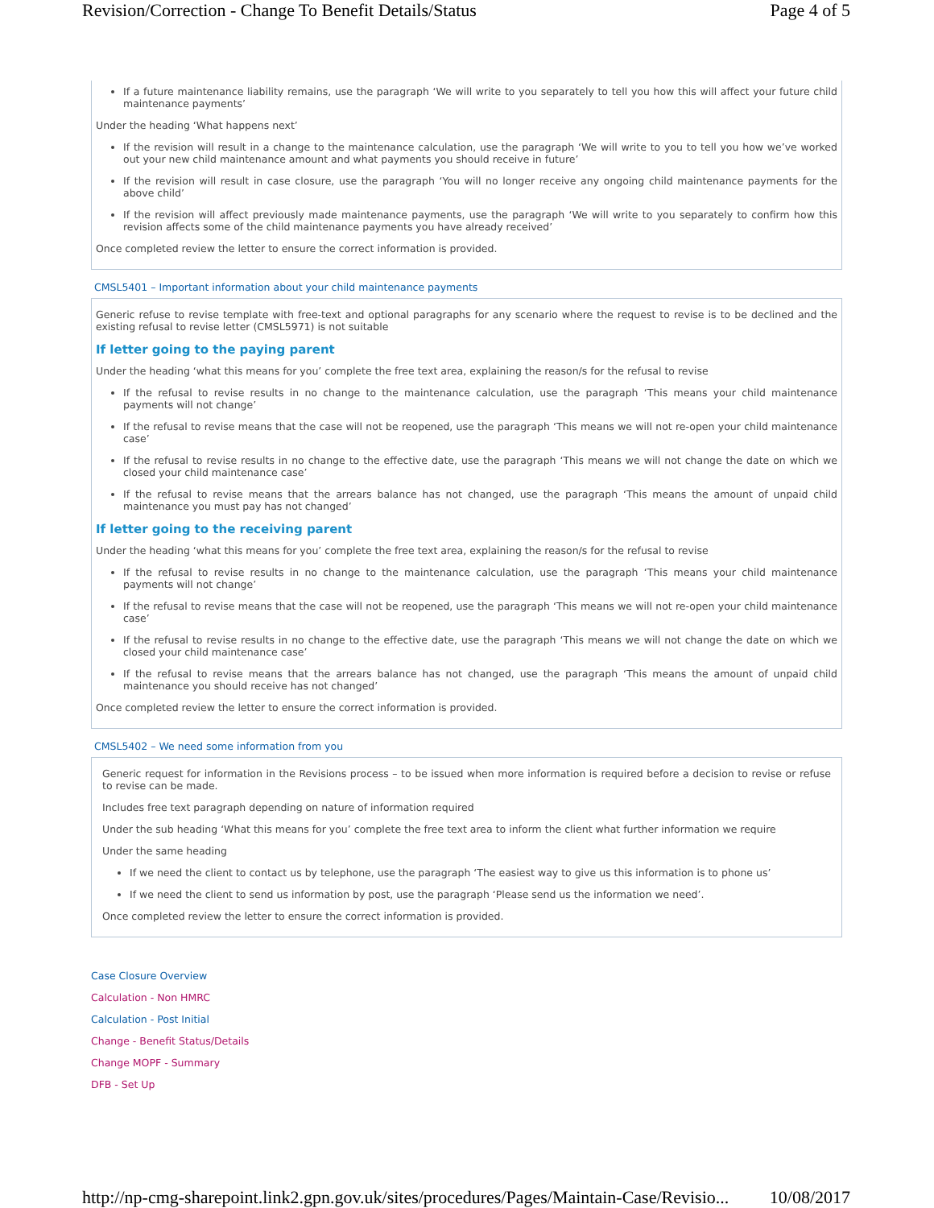Revision/Correction - Change To Benefit Details/Status Page 4 of 5
If a future maintenance liability remains, use the paragraph ‘We will write to you separately to tell you how this will affect your future child maintenance payments’
Under the heading ‘What happens next’
If the revision will result in a change to the maintenance calculation, use the paragraph ‘We will write to you to tell you how we’ve worked out your new child maintenance amount and what payments you should receive in future’
If the revision will result in case closure, use the paragraph ‘You will no longer receive any ongoing child maintenance payments for the above child’
If the revision will affect previously made maintenance payments, use the paragraph ‘We will write to you separately to confirm how this revision affects some of the child maintenance payments you have already received’
Once completed review the letter to ensure the correct information is provided.
CMSL5401 – Important information about your child maintenance payments
Generic refuse to revise template with free-text and optional paragraphs for any scenario where the request to revise is to be declined and the existing refusal to revise letter (CMSL5971) is not suitable
If letter going to the paying parent
Under the heading ‘what this means for you’ complete the free text area, explaining the reason/s for the refusal to revise
If the refusal to revise results in no change to the maintenance calculation, use the paragraph ‘This means your child maintenance payments will not change’
If the refusal to revise means that the case will not be reopened, use the paragraph ‘This means we will not re-open your child maintenance case’
If the refusal to revise results in no change to the effective date, use the paragraph ‘This means we will not change the date on which we closed your child maintenance case’
If the refusal to revise means that the arrears balance has not changed, use the paragraph ‘This means the amount of unpaid child maintenance you must pay has not changed’
If letter going to the receiving parent
Under the heading ‘what this means for you’ complete the free text area, explaining the reason/s for the refusal to revise
If the refusal to revise results in no change to the maintenance calculation, use the paragraph ‘This means your child maintenance payments will not change’
If the refusal to revise means that the case will not be reopened, use the paragraph ‘This means we will not re-open your child maintenance case’
If the refusal to revise results in no change to the effective date, use the paragraph ‘This means we will not change the date on which we closed your child maintenance case’
If the refusal to revise means that the arrears balance has not changed, use the paragraph ‘This means the amount of unpaid child maintenance you should receive has not changed’
Once completed review the letter to ensure the correct information is provided.
CMSL5402 – We need some information from you
Generic request for information in the Revisions process – to be issued when more information is required before a decision to revise or refuse to revise can be made.
Includes free text paragraph depending on nature of information required
Under the sub heading ‘What this means for you’ complete the free text area to inform the client what further information we require
Under the same heading
If we need the client to contact us by telephone, use the paragraph ‘The easiest way to give us this information is to phone us’
If we need the client to send us information by post, use the paragraph ‘Please send us the information we need’.
Once completed review the letter to ensure the correct information is provided.
Case Closure Overview
Calculation - Non HMRC
Calculation - Post Initial
Change - Benefit Status/Details
Change MOPF - Summary
DFB - Set Up
http://np-cmg-sharepoint.link2.gpn.gov.uk/sites/procedures/Pages/Maintain-Case/Revisio... 10/08/2017